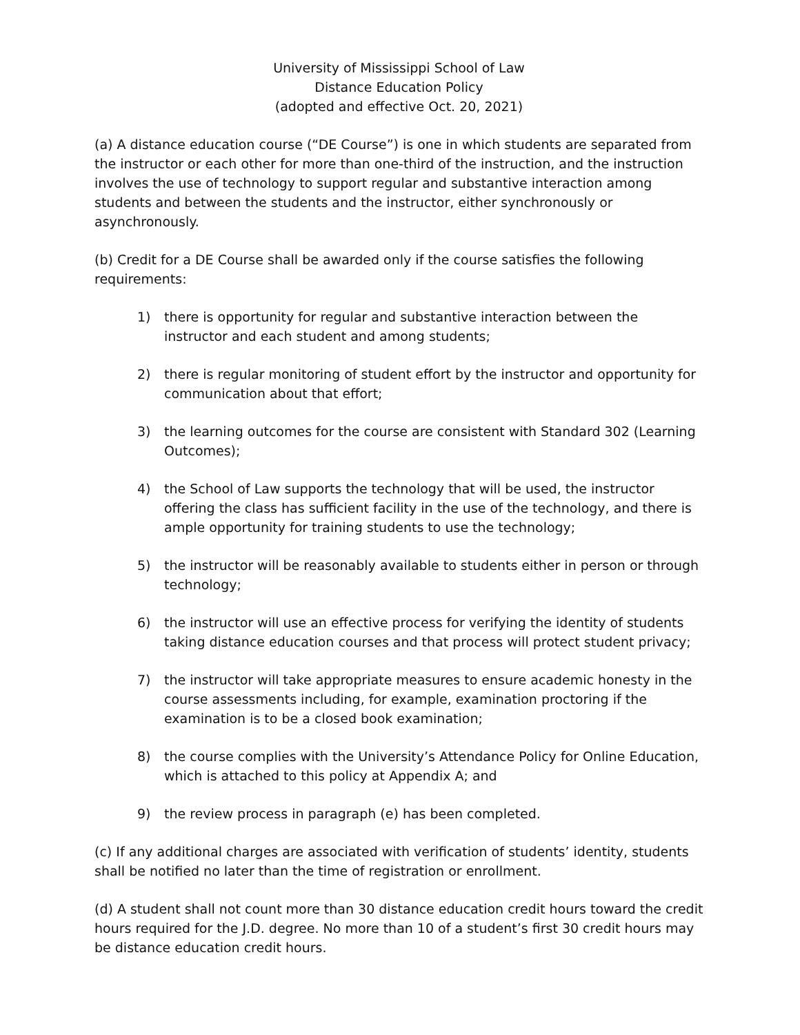University of Mississippi School of Law
Distance Education Policy
(adopted and effective Oct. 20, 2021)
(a) A distance education course (“DE Course”) is one in which students are separated from the instructor or each other for more than one-third of the instruction, and the instruction involves the use of technology to support regular and substantive interaction among students and between the students and the instructor, either synchronously or asynchronously.
(b) Credit for a DE Course shall be awarded only if the course satisfies the following requirements:
1) there is opportunity for regular and substantive interaction between the instructor and each student and among students;
2) there is regular monitoring of student effort by the instructor and opportunity for communication about that effort;
3) the learning outcomes for the course are consistent with Standard 302 (Learning Outcomes);
4) the School of Law supports the technology that will be used, the instructor offering the class has sufficient facility in the use of the technology, and there is ample opportunity for training students to use the technology;
5) the instructor will be reasonably available to students either in person or through technology;
6) the instructor will use an effective process for verifying the identity of students taking distance education courses and that process will protect student privacy;
7) the instructor will take appropriate measures to ensure academic honesty in the course assessments including, for example, examination proctoring if the examination is to be a closed book examination;
8) the course complies with the University’s Attendance Policy for Online Education, which is attached to this policy at Appendix A; and
9) the review process in paragraph (e) has been completed.
(c) If any additional charges are associated with verification of students’ identity, students shall be notified no later than the time of registration or enrollment.
(d) A student shall not count more than 30 distance education credit hours toward the credit hours required for the J.D. degree. No more than 10 of a student’s first 30 credit hours may be distance education credit hours.